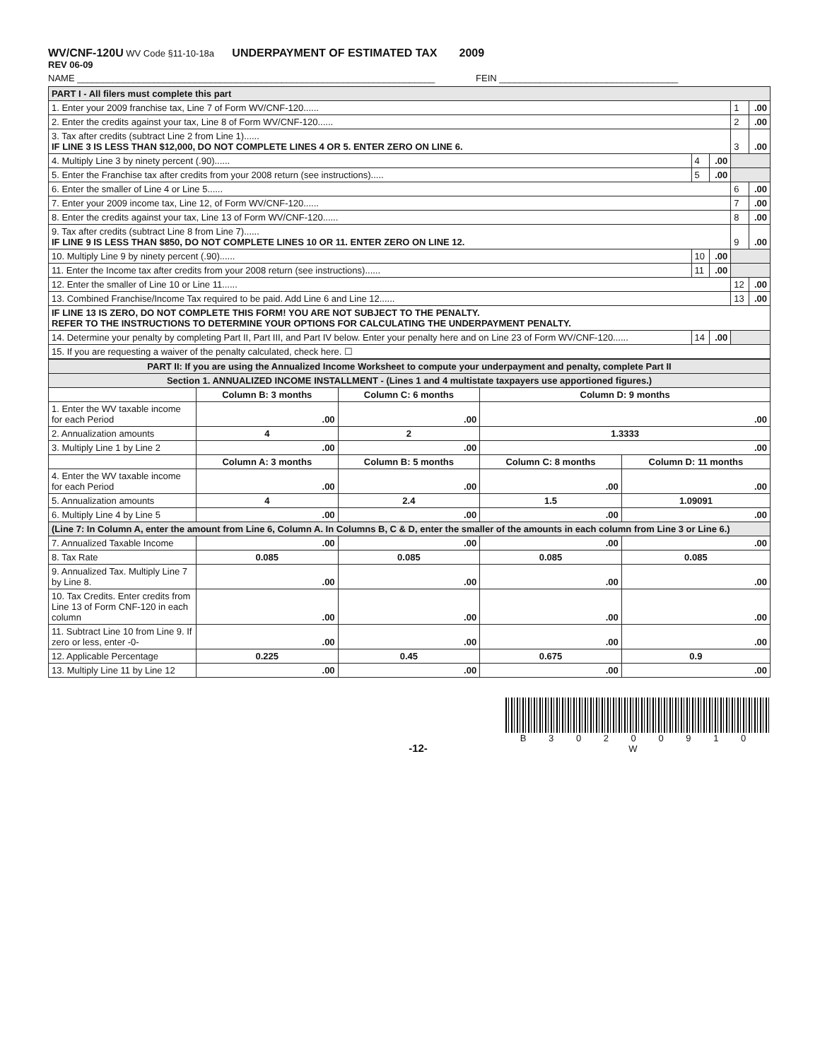WV/CNF-120U WV Code §11-10-18a UNDERPAYMENT OF ESTIMATED TAX 2009
REV 06-09
NAME ______________________________________________________________________ FEIN ___________________________________
| PART I - All filers must complete this part | | | | |
| 1. Enter your 2009 franchise tax, Line 7 of Form WV/CNF-120...... | | | 1 | .00 |
| 2. Enter the credits against your tax, Line 8 of Form WV/CNF-120...... | | | 2 | .00 |
| 3. Tax after credits (subtract Line 2 from Line 1)...... IF LINE 3 IS LESS THAN $12,000, DO NOT COMPLETE LINES 4 OR 5. ENTER ZERO ON LINE 6. | | | 3 | .00 |
| 4. Multiply Line 3 by ninety percent (.90)...... | 4 | .00 | | |
| 5. Enter the Franchise tax after credits from your 2008 return (see instructions)..... | 5 | .00 | | |
| 6. Enter the smaller of Line 4 or Line 5...... | | | 6 | .00 |
| 7. Enter your 2009 income tax, Line 12, of Form WV/CNF-120...... | | | 7 | .00 |
| 8. Enter the credits against your tax, Line 13 of Form WV/CNF-120...... | | | 8 | .00 |
| 9. Tax after credits (subtract Line 8 from Line 7)...... IF LINE 9 IS LESS THAN $850, DO NOT COMPLETE LINES 10 OR 11. ENTER ZERO ON LINE 12. | | | 9 | .00 |
| 10. Multiply Line 9 by ninety percent (.90)...... | 10 | .00 | | |
| 11. Enter the Income tax after credits from your 2008 return (see instructions)...... | 11 | .00 | | |
| 12. Enter the smaller of Line 10 or Line 11...... | | | 12 | .00 |
| 13. Combined Franchise/Income Tax required to be paid. Add Line 6 and Line 12...... | | | 13 | .00 |
| IF LINE 13 IS ZERO, DO NOT COMPLETE THIS FORM! YOU ARE NOT SUBJECT TO THE PENALTY. REFER TO THE INSTRUCTIONS TO DETERMINE YOUR OPTIONS FOR CALCULATING THE UNDERPAYMENT PENALTY. | | | | |
| 14. Determine your penalty by completing Part II, Part III, and Part IV below. Enter your penalty here and on Line 23 of Form WV/CNF-120...... | 14 | .00 | | |
| 15. If you are requesting a waiver of the penalty calculated, check here. ☐ | | | | |
| PART II: If you are using the Annualized Income Worksheet to compute your underpayment and penalty, complete Part II | | | | |
| Section 1. ANNUALIZED INCOME INSTALLMENT - (Lines 1 and 4 multistate taxpayers use apportioned figures.) | | | | |
| | Column B: 3 months | Column C: 6 months | Column D: 9 months | |
| 1. Enter the WV taxable income for each Period | .00 | .00 | .00 | |
| 2. Annualization amounts | 4 | 2 | 1.3333 | |
| 3. Multiply Line 1 by Line 2 | .00 | .00 | .00 | |
| | Column A: 3 months | Column B: 5 months | Column C: 8 months | Column D: 11 months |
| 4. Enter the WV taxable income for each Period | .00 | .00 | .00 | .00 |
| 5. Annualization amounts | 4 | 2.4 | 1.5 | 1.09091 |
| 6. Multiply Line 4 by Line 5 | .00 | .00 | .00 | .00 |
| (Line 7: In Column A, enter the amount from Line 6, Column A. In Columns B, C & D, enter the smaller of the amounts in each column from Line 3 or Line 6.) | | | | |
| 7. Annualized Taxable Income | .00 | .00 | .00 | .00 |
| 8. Tax Rate | 0.085 | 0.085 | 0.085 | 0.085 |
| 9. Annualized Tax. Multiply Line 7 by Line 8. | .00 | .00 | .00 | .00 |
| 10. Tax Credits. Enter credits from Line 13 of Form CNF-120 in each column | .00 | .00 | .00 | .00 |
| 11. Subtract Line 10 from Line 9. If zero or less, enter -0- | .00 | .00 | .00 | .00 |
| 12. Applicable Percentage | 0.225 | 0.45 | 0.675 | 0.9 |
| 13. Multiply Line 11 by Line 12 | .00 | .00 | .00 | .00 |
-12-
B 3 0 2 0 0 9 1 0 W